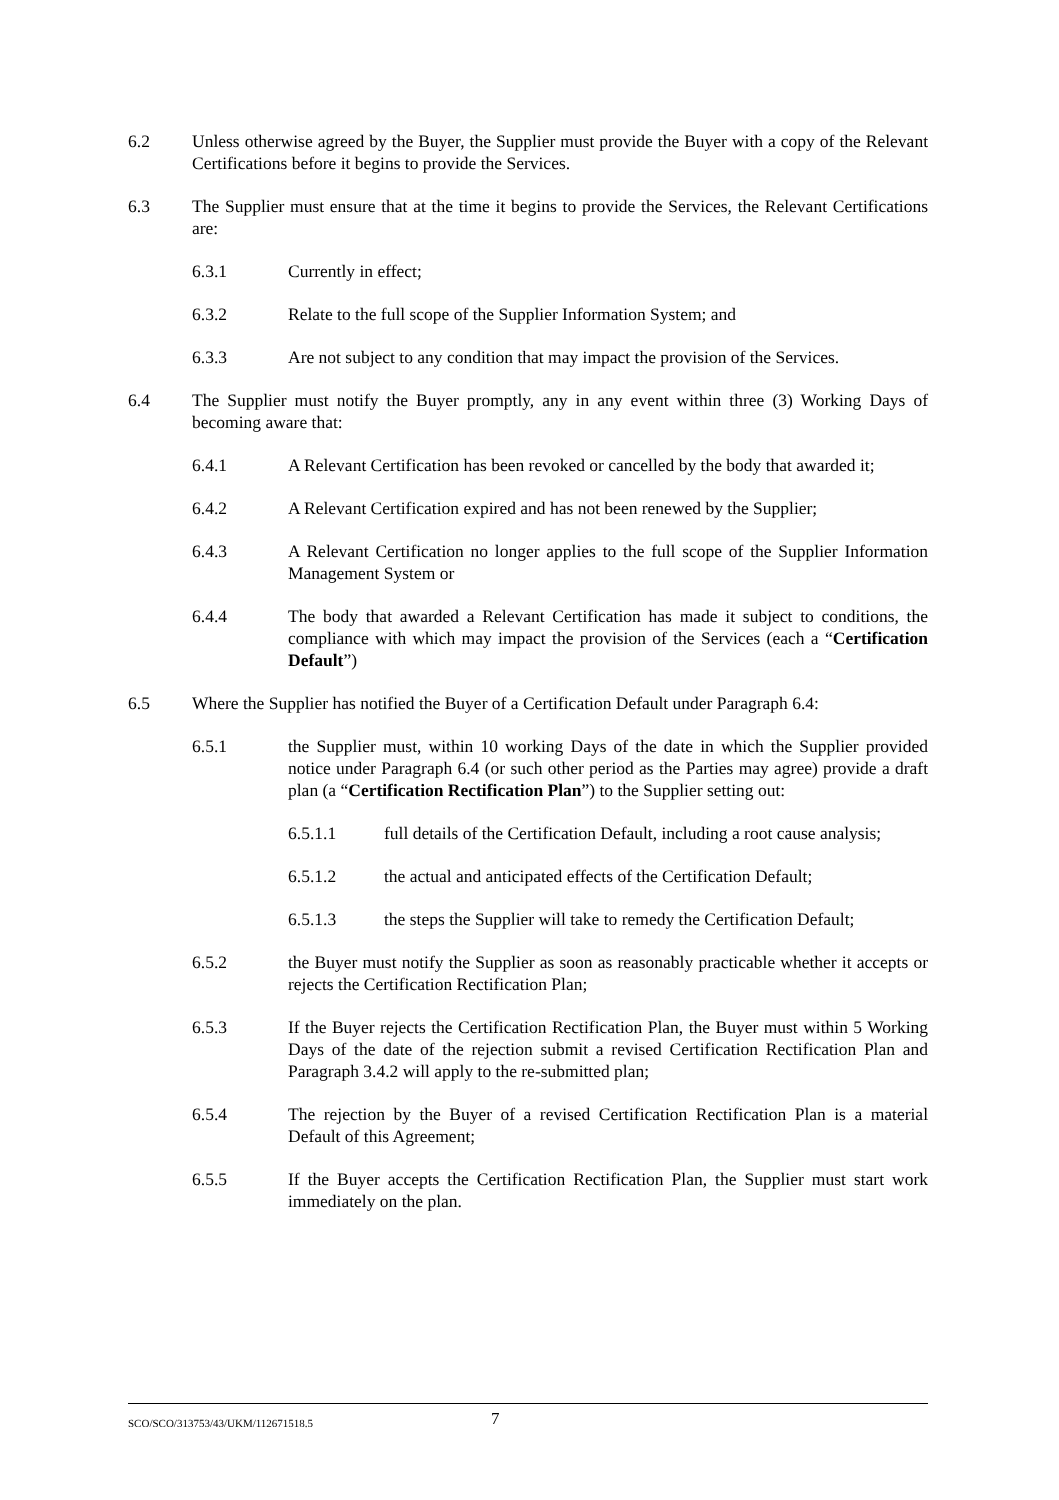6.2 Unless otherwise agreed by the Buyer, the Supplier must provide the Buyer with a copy of the Relevant Certifications before it begins to provide the Services.
6.3 The Supplier must ensure that at the time it begins to provide the Services, the Relevant Certifications are:
6.3.1 Currently in effect;
6.3.2 Relate to the full scope of the Supplier Information System; and
6.3.3 Are not subject to any condition that may impact the provision of the Services.
6.4 The Supplier must notify the Buyer promptly, any in any event within three (3) Working Days of becoming aware that:
6.4.1 A Relevant Certification has been revoked or cancelled by the body that awarded it;
6.4.2 A Relevant Certification expired and has not been renewed by the Supplier;
6.4.3 A Relevant Certification no longer applies to the full scope of the Supplier Information Management System or
6.4.4 The body that awarded a Relevant Certification has made it subject to conditions, the compliance with which may impact the provision of the Services (each a “Certification Default”)
6.5 Where the Supplier has notified the Buyer of a Certification Default under Paragraph 6.4:
6.5.1 the Supplier must, within 10 working Days of the date in which the Supplier provided notice under Paragraph 6.4 (or such other period as the Parties may agree) provide a draft plan (a “Certification Rectification Plan”) to the Supplier setting out:
6.5.1.1 full details of the Certification Default, including a root cause analysis;
6.5.1.2 the actual and anticipated effects of the Certification Default;
6.5.1.3 the steps the Supplier will take to remedy the Certification Default;
6.5.2 the Buyer must notify the Supplier as soon as reasonably practicable whether it accepts or rejects the Certification Rectification Plan;
6.5.3 If the Buyer rejects the Certification Rectification Plan, the Buyer must within 5 Working Days of the date of the rejection submit a revised Certification Rectification Plan and Paragraph 3.4.2 will apply to the re-submitted plan;
6.5.4 The rejection by the Buyer of a revised Certification Rectification Plan is a material Default of this Agreement;
6.5.5 If the Buyer accepts the Certification Rectification Plan, the Supplier must start work immediately on the plan.
SCO/SCO/313753/43/UKM/112671518.5 7